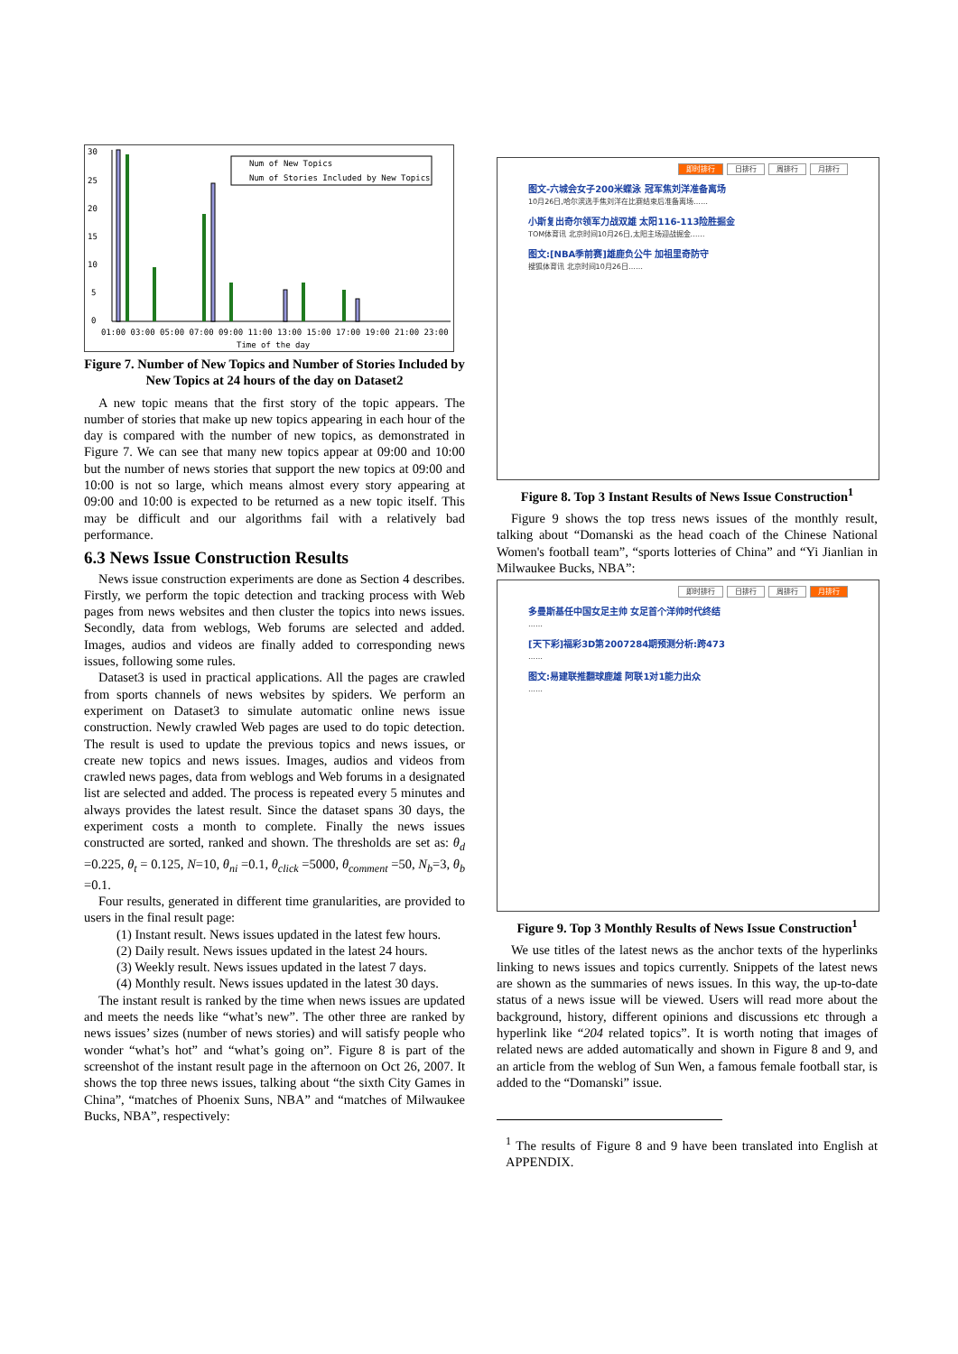30
25
20
15
10
5
0
Num of New Topics
Num of Stories Included by New Topics
01:00 03:00 05:00 07:00 09:00 11:00 13:00 15:00 17:00 19:00 21:00 23:00
Time of the day
Figure 7. Number of New Topics and Number of Stories Included by New Topics at 24 hours of the day on Dataset2
A new topic means that the first story of the topic appears. The number of stories that make up new topics appearing in each hour of the day is compared with the number of new topics, as demonstrated in Figure 7. We can see that many new topics appear at 09:00 and 10:00 but the number of news stories that support the new topics at 09:00 and 10:00 is not so large, which means almost every story appearing at 09:00 and 10:00 is expected to be returned as a new topic itself. This may be difficult and our algorithms fail with a relatively bad performance.
6.3 News Issue Construction Results
News issue construction experiments are done as Section 4 describes. Firstly, we perform the topic detection and tracking process with Web pages from news websites and then cluster the topics into news issues. Secondly, data from weblogs, Web forums are selected and added. Images, audios and videos are finally added to corresponding news issues, following some rules.
Dataset3 is used in practical applications. All the pages are crawled from sports channels of news websites by spiders. We perform an experiment on Dataset3 to simulate automatic online news issue construction. Newly crawled Web pages are used to do topic detection. The result is used to update the previous topics and news issues, or create new topics and news issues. Images, audios and videos from crawled news pages, data from weblogs and Web forums in a designated list are selected and added. The process is repeated every 5 minutes and always provides the latest result. Since the dataset spans 30 days, the experiment costs a month to complete. Finally the news issues constructed are sorted, ranked and shown. The thresholds are set as: θ<sub>d</sub> =0.225, θ<sub>t</sub> = 0.125, N=10, θ<sub>ni</sub> =0.1, θ<sub>click</sub> =5000, θ<sub>comment</sub> =50, N<sub>b</sub>=3, θ<sub>b</sub> =0.1.
Four results, generated in different time granularities, are provided to users in the final result page:
(1) Instant result. News issues updated in the latest few hours.
(2) Daily result. News issues updated in the latest 24 hours.
(3) Weekly result. News issues updated in the latest 7 days.
(4) Monthly result. News issues updated in the latest 30 days.
The instant result is ranked by the time when news issues are updated and meets the needs like “what’s new”. The other three are ranked by news issues’ sizes (number of news stories) and will satisfy people who wonder “what’s hot” and “what’s going on”. Figure 8 is part of the screenshot of the instant result page in the afternoon on Oct 26, 2007. It shows the top three news issues, talking about “the sixth City Games in China”, “matches of Phoenix Suns, NBA” and “matches of Milwaukee Bucks, NBA”, respectively:
即时排行 日排行 周排行 月排行
图文-六城会女子200米蝶泳 冠军焦刘洋准备离场
10月26日,哈尔滨选手焦刘洋在比赛结束后准备离场……
小斯复出奇尔领军力战双雄 太阳116-113险胜掘金
TOM体育讯 北京时间10月26日,太阳主场迎战掘金……
图文:[NBA季前赛]雄鹿负公牛 加祖里奇防守
搜狐体育讯 北京时间10月26日……
Figure 8. Top 3 Instant Results of News Issue Construction<sup>1</sup>
Figure 9 shows the top tress news issues of the monthly result, talking about “Domanski as the head coach of the Chinese National Women's football team”, “sports lotteries of China” and “Yi Jianlian in Milwaukee Bucks, NBA”:
即时排行 日排行 周排行 月排行
多曼斯基任中国女足主帅 女足首个洋帅时代终结
……
[天下彩]福彩3D第2007284期预测分析:跨473
……
图文:易建联推翻球鹿雄 阿联1对1能力出众
……
Figure 9. Top 3 Monthly Results of News Issue Construction<sup>1</sup>
We use titles of the latest news as the anchor texts of the hyperlinks linking to news issues and topics currently. Snippets of the latest news are shown as the summaries of news issues. In this way, the up-to-date status of a news issue will be viewed. Users will read more about the background, history, different opinions and discussions etc through a hyperlink like “204 related topics”. It is worth noting that images of related news are added automatically and shown in Figure 8 and 9, and an article from the weblog of Sun Wen, a famous female football star, is added to the “Domanski” issue.
<sup>1</sup> The results of Figure 8 and 9 have been translated into English at APPENDIX.